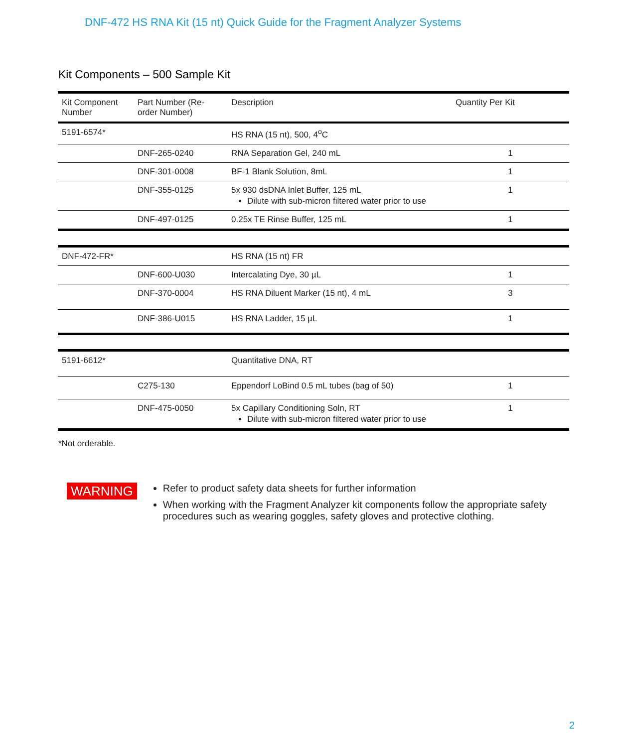DNF-472 HS RNA Kit (15 nt) Quick Guide for the Fragment Analyzer Systems
Kit Components – 500 Sample Kit
| Kit Component Number | Part Number (Re-order Number) | Description | Quantity Per Kit |
| --- | --- | --- | --- |
| 5191-6574* | | HS RNA (15 nt), 500, 4<sup>o</sup>C | |
| | DNF-265-0240 | RNA Separation Gel, 240 mL | 1 |
| | DNF-301-0008 | BF-1 Blank Solution, 8mL | 1 |
| | DNF-355-0125 | 5x 930 dsDNA Inlet Buffer, 125 mL Dilute with sub-micron filtered water prior to use | 1 |
| | DNF-497-0125 | 0.25x TE Rinse Buffer, 125 mL | 1 |
| DNF-472-FR* | | HS RNA (15 nt) FR | |
| | DNF-600-U030 | Intercalating Dye, 30 µL | 1 |
| | DNF-370-0004 | HS RNA Diluent Marker (15 nt), 4 mL | 3 |
| | DNF-386-U015 | HS RNA Ladder, 15 µL | 1 |
| 5191-6612* | | Quantitative DNA, RT | |
| | C275-130 | Eppendorf LoBind 0.5 mL tubes (bag of 50) | 1 |
| | DNF-475-0050 | 5x Capillary Conditioning Soln, RT Dilute with sub-micron filtered water prior to use | 1 |
*Not orderable.
WARNING
Refer to product safety data sheets for further information
When working with the Fragment Analyzer kit components follow the appropriate safety procedures such as wearing goggles, safety gloves and protective clothing.
2